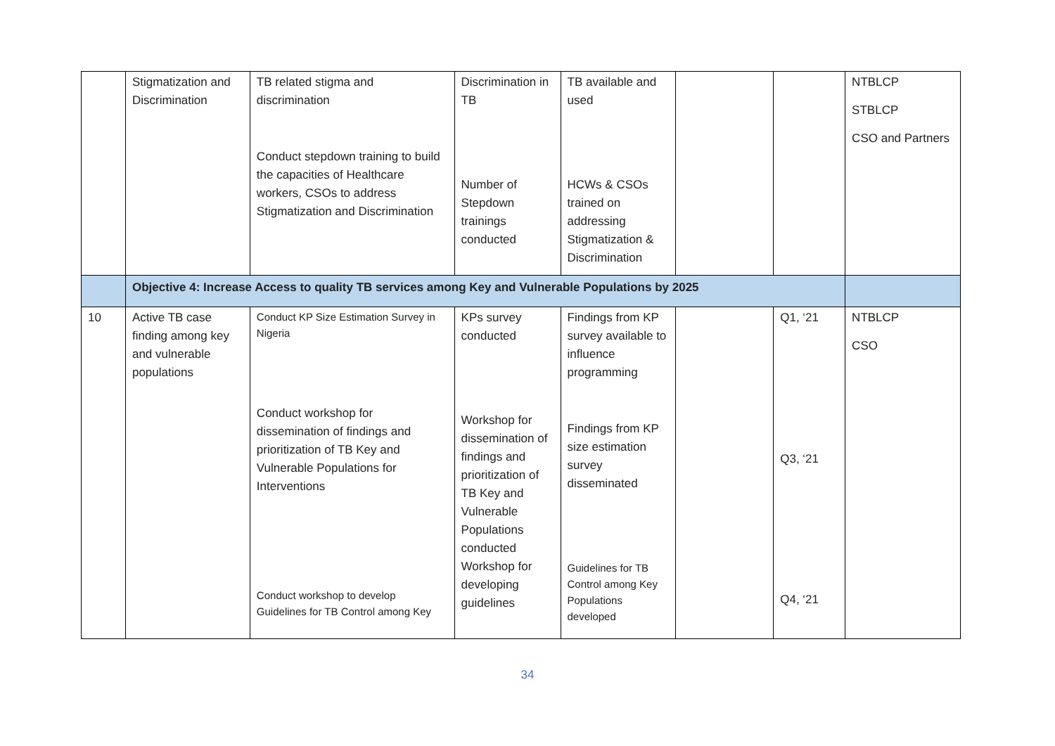| | Stigmatization and Discrimination | TB related stigma and discrimination Conduct stepdown training to build the capacities of Healthcare workers, CSOs to address Stigmatization and Discrimination | Discrimination in TB Number of Stepdown trainings conducted | TB available and used HCWs & CSOs trained on addressing Stigmatization & Discrimination | | | NTBLCP STBLCP CSO and Partners |
| | Objective 4: Increase Access to quality TB services among Key and Vulnerable Populations by 2025 | | | | | | |
| 10 | Active TB case finding among key and vulnerable populations | Conduct KP Size Estimation Survey in Nigeria Conduct workshop for dissemination of findings and prioritization of TB Key and Vulnerable Populations for Interventions Conduct workshop to develop Guidelines for TB Control among Key | KPs survey conducted Workshop for dissemination of findings and prioritization of TB Key and Vulnerable Populations conducted Workshop for developing guidelines | Findings from KP survey available to influence programming Findings from KP size estimation survey disseminated Guidelines for TB Control among Key Populations developed | | Q1, ‘21 Q3, ‘21 Q4, ‘21 | NTBLCP CSO |
34